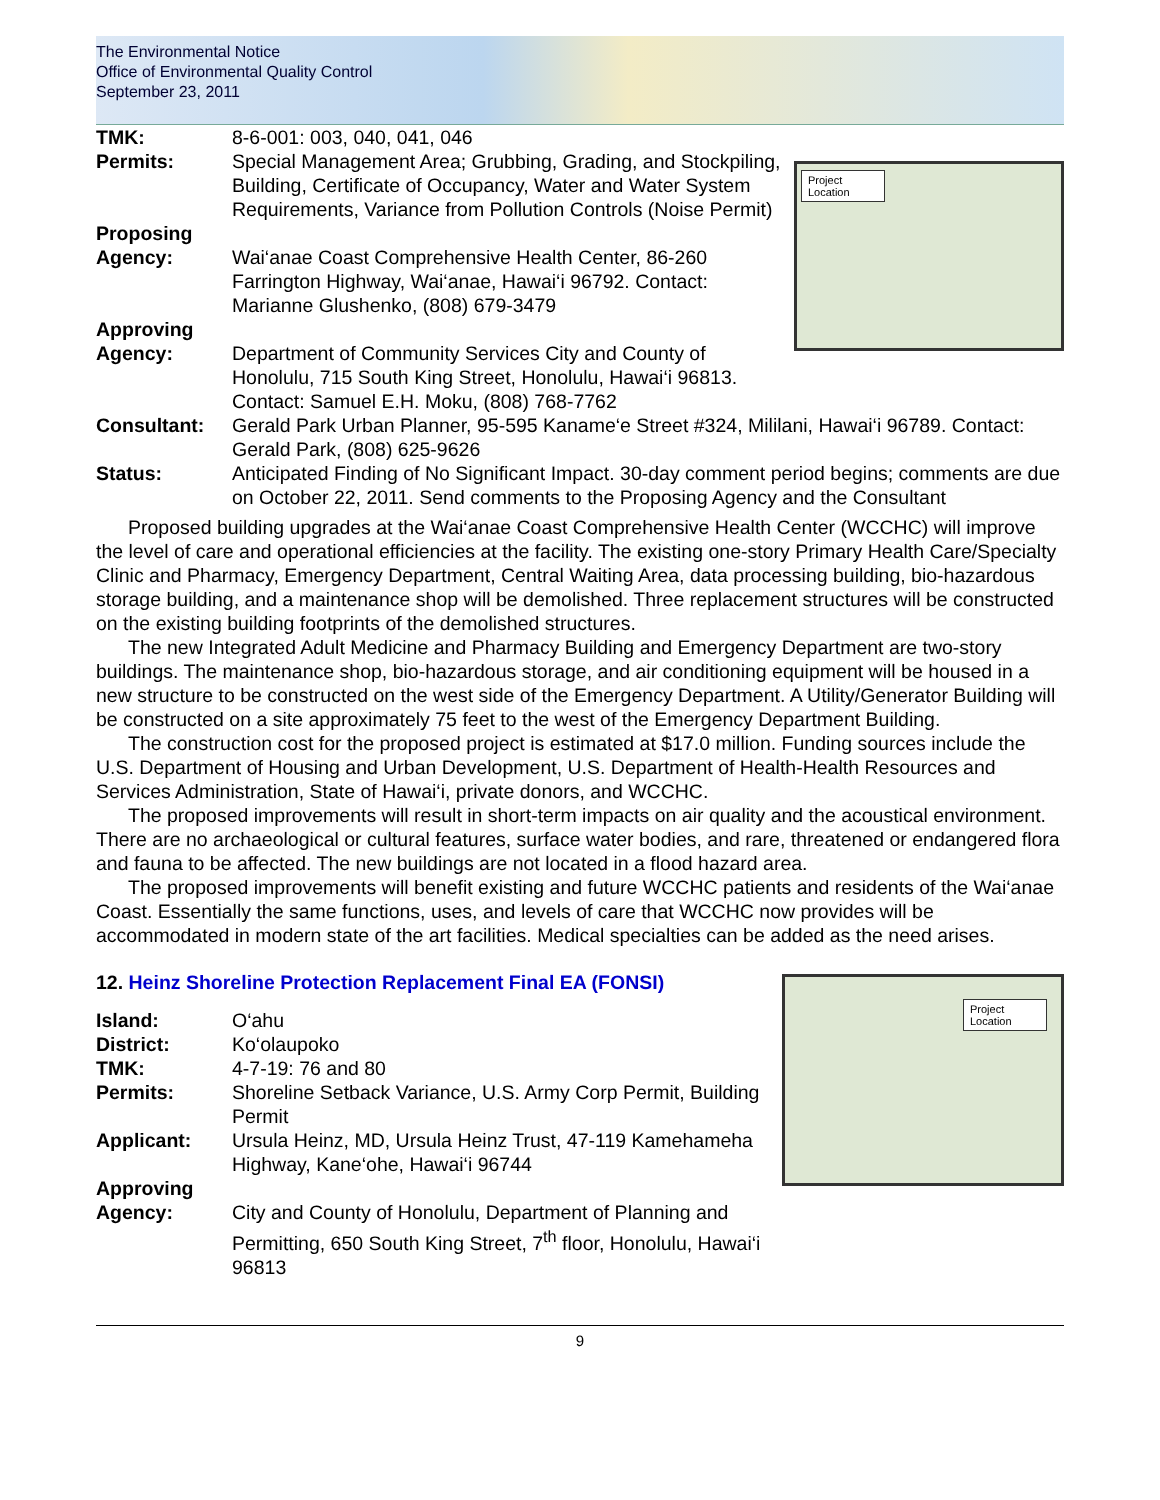The Environmental Notice
Office of Environmental Quality Control
September 23, 2011
TMK: 8-6-001: 003, 040, 041, 046
Project Location
Permits: Special Management Area; Grubbing, Grading, and Stockpiling, Building, Certificate of Occupancy, Water and Water System Requirements, Variance from Pollution Controls (Noise Permit)
Proposing
Agency:
Wai‘anae Coast Comprehensive Health Center, 86-260 Farrington Highway, Wai‘anae, Hawai‘i 96792. Contact: Marianne Glushenko, (808) 679-3479
Approving
Agency:
Department of Community Services City and County of Honolulu, 715 South King Street, Honolulu, Hawai‘i 96813. Contact: Samuel E.H. Moku, (808) 768-7762
Consultant: Gerald Park Urban Planner, 95-595 Kaname‘e Street #324, Mililani, Hawai‘i 96789. Contact: Gerald Park, (808) 625-9626
Status: Anticipated Finding of No Significant Impact. 30-day comment period begins; comments are due on October 22, 2011. Send comments to the Proposing Agency and the Consultant
Proposed building upgrades at the Wai‘anae Coast Comprehensive Health Center (WCCHC) will improve the level of care and operational efficiencies at the facility. The existing one-story Primary Health Care/Specialty Clinic and Pharmacy, Emergency Department, Central Waiting Area, data processing building, bio-hazardous storage building, and a maintenance shop will be demolished. Three replacement structures will be constructed on the existing building footprints of the demolished structures.
The new Integrated Adult Medicine and Pharmacy Building and Emergency Department are two-story buildings. The maintenance shop, bio-hazardous storage, and air conditioning equipment will be housed in a new structure to be constructed on the west side of the Emergency Department. A Utility/Generator Building will be constructed on a site approximately 75 feet to the west of the Emergency Department Building.
The construction cost for the proposed project is estimated at $17.0 million. Funding sources include the U.S. Department of Housing and Urban Development, U.S. Department of Health-Health Resources and Services Administration, State of Hawai‘i, private donors, and WCCHC.
The proposed improvements will result in short-term impacts on air quality and the acoustical environment. There are no archaeological or cultural features, surface water bodies, and rare, threatened or endangered flora and fauna to be affected. The new buildings are not located in a flood hazard area.
The proposed improvements will benefit existing and future WCCHC patients and residents of the Wai‘anae Coast. Essentially the same functions, uses, and levels of care that WCCHC now provides will be accommodated in modern state of the art facilities. Medical specialties can be added as the need arises.
12. Heinz Shoreline Protection Replacement Final EA (FONSI)
Project Location
Island: O‘ahu
District: Ko‘olaupoko
TMK: 4-7-19: 76 and 80
Permits: Shoreline Setback Variance, U.S. Army Corp Permit, Building Permit
Applicant: Ursula Heinz, MD, Ursula Heinz Trust, 47-119 Kamehameha Highway, Kane‘ohe, Hawai‘i 96744
Approving
Agency:
City and County of Honolulu, Department of Planning and Permitting, 650 South King Street, 7<sup>th</sup> floor, Honolulu, Hawai‘i 96813
9